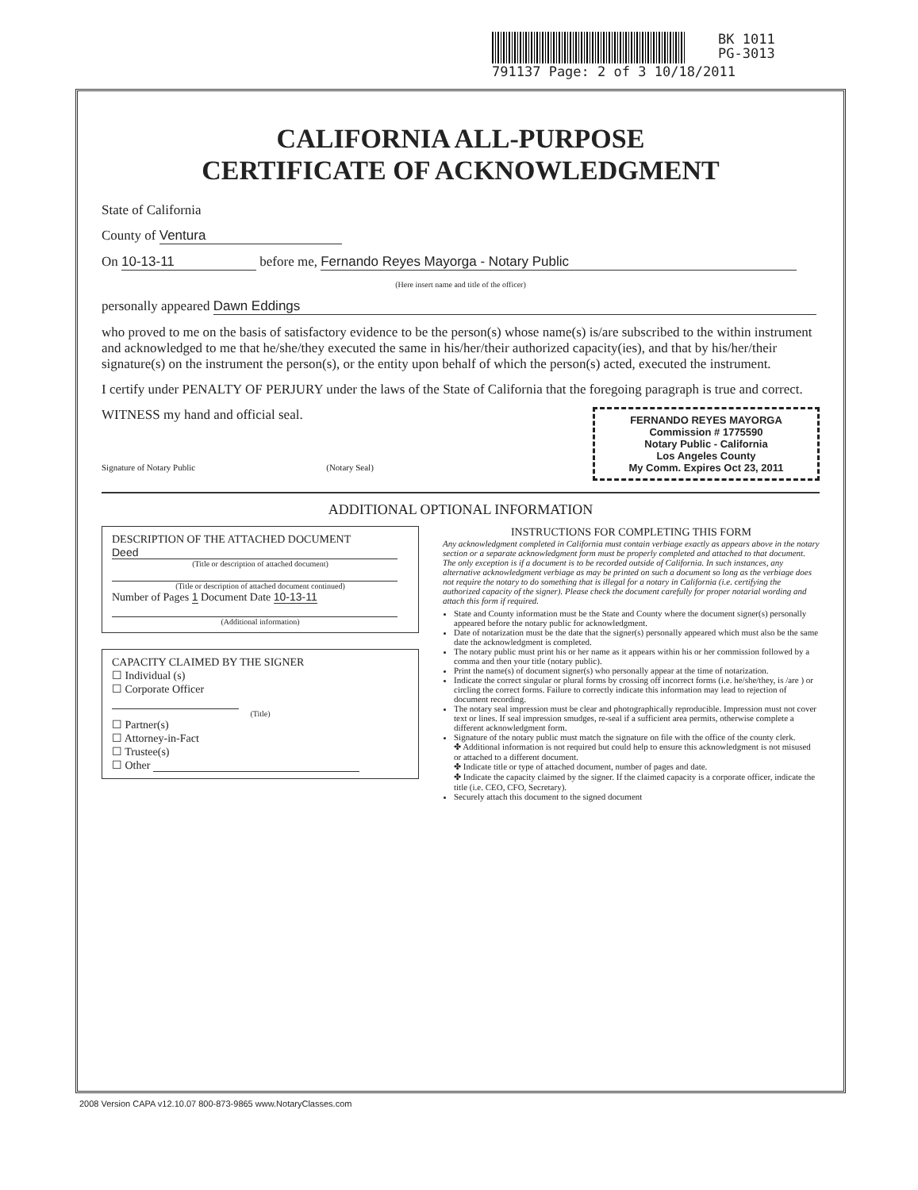BK 1011
PG-3013
791137 Page: 2 of 3 10/18/2011
CALIFORNIA ALL-PURPOSE
CERTIFICATE OF ACKNOWLEDGMENT
State of California
County of Ventura
On 10-13-11 before me, Fernando Reyes Mayorga - Notary Public
(Here insert name and title of the officer)
personally appeared Dawn Eddings
who proved to me on the basis of satisfactory evidence to be the person(s) whose name(s) is/are subscribed to the within instrument and acknowledged to me that he/she/they executed the same in his/her/their authorized capacity(ies), and that by his/her/their signature(s) on the instrument the person(s), or the entity upon behalf of which the person(s) acted, executed the instrument.
I certify under PENALTY OF PERJURY under the laws of the State of California that the foregoing paragraph is true and correct.
FERNANDO REYES MAYORGA
Commission # 1775590
Notary Public - California
Los Angeles County
My Comm. Expires Oct 23, 2011
WITNESS my hand and official seal.
Signature of Notary Public (Notary Seal)
ADDITIONAL OPTIONAL INFORMATION
DESCRIPTION OF THE ATTACHED DOCUMENT
Deed
(Title or description of attached document)
(Title or description of attached document continued)
Number of Pages 1 Document Date 10-13-11
(Additional information)
CAPACITY CLAIMED BY THE SIGNER
☐ Individual (s)
☐ Corporate Officer
(Title)
☐ Partner(s)
☐ Attorney-in-Fact
☐ Trustee(s)
☐ Other
INSTRUCTIONS FOR COMPLETING THIS FORM
Any acknowledgment completed in California must contain verbiage exactly as appears above in the notary section or a separate acknowledgment form must be properly completed and attached to that document. The only exception is if a document is to be recorded outside of California. In such instances, any alternative acknowledgment verbiage as may be printed on such a document so long as the verbiage does not require the notary to do something that is illegal for a notary in California (i.e. certifying the authorized capacity of the signer). Please check the document carefully for proper notarial wording and attach this form if required.
State and County information must be the State and County where the document signer(s) personally appeared before the notary public for acknowledgment.
Date of notarization must be the date that the signer(s) personally appeared which must also be the same date the acknowledgment is completed.
The notary public must print his or her name as it appears within his or her commission followed by a comma and then your title (notary public).
Print the name(s) of document signer(s) who personally appear at the time of notarization.
Indicate the correct singular or plural forms by crossing off incorrect forms (i.e. he/she/they, is /are ) or circling the correct forms. Failure to correctly indicate this information may lead to rejection of document recording.
The notary seal impression must be clear and photographically reproducible. Impression must not cover text or lines. If seal impression smudges, re-seal if a sufficient area permits, otherwise complete a different acknowledgment form.
Signature of the notary public must match the signature on file with the office of the county clerk.
✤ Additional information is not required but could help to ensure this acknowledgment is not misused or attached to a different document.
✤ Indicate title or type of attached document, number of pages and date.
✤ Indicate the capacity claimed by the signer. If the claimed capacity is a corporate officer, indicate the title (i.e. CEO, CFO, Secretary).
Securely attach this document to the signed document
2008 Version CAPA v12.10.07 800-873-9865 www.NotaryClasses.com